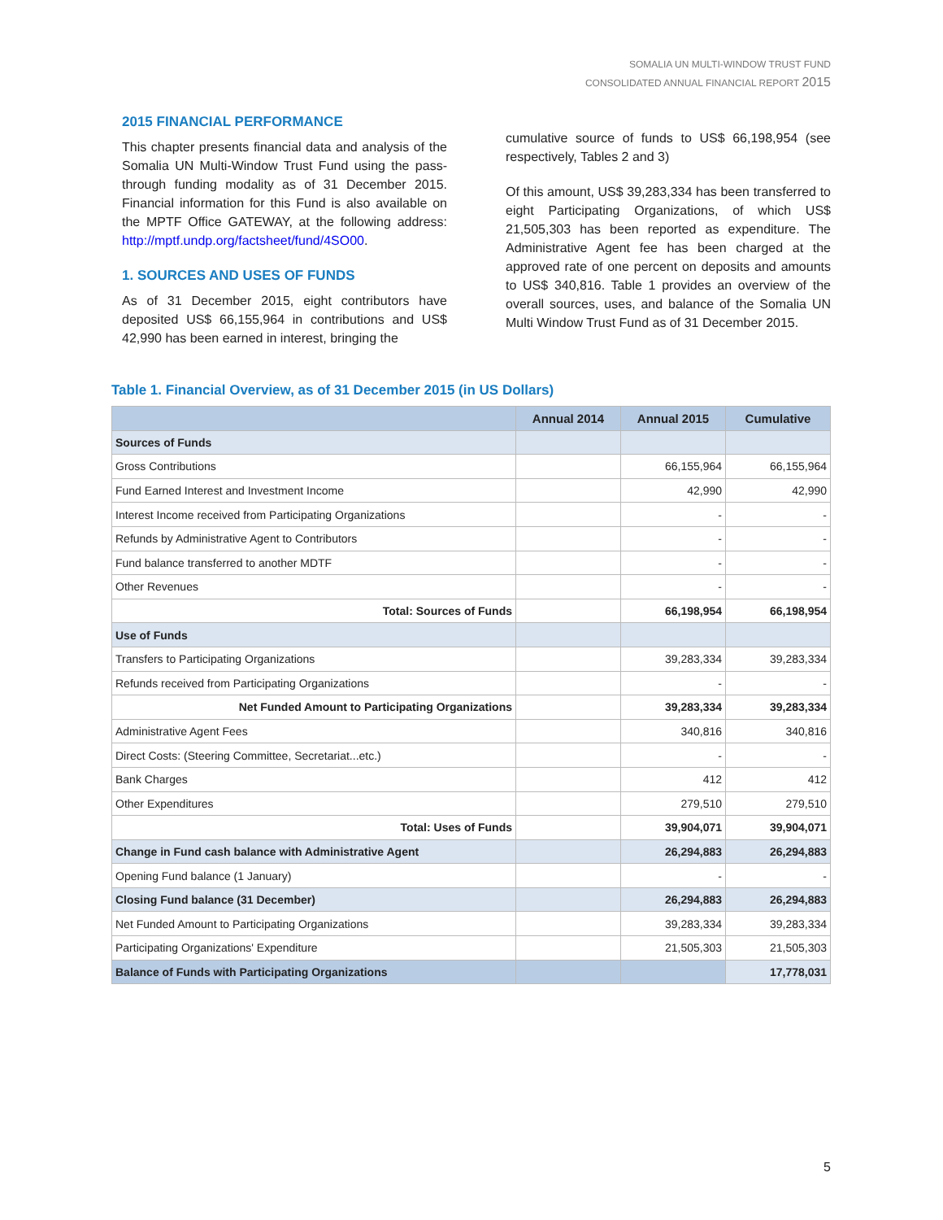SOMALIA UN MULTI-WINDOW TRUST FUND
CONSOLIDATED ANNUAL FINANCIAL REPORT 2015
2015 FINANCIAL PERFORMANCE
This chapter presents financial data and analysis of the Somalia UN Multi-Window Trust Fund using the pass-through funding modality as of 31 December 2015. Financial information for this Fund is also available on the MPTF Office GATEWAY, at the following address: http://mptf.undp.org/factsheet/fund/4SO00.
1. SOURCES AND USES OF FUNDS
As of 31 December 2015, eight contributors have deposited US$ 66,155,964 in contributions and US$ 42,990 has been earned in interest, bringing the
cumulative source of funds to US$ 66,198,954 (see respectively, Tables 2 and 3)
Of this amount, US$ 39,283,334 has been transferred to eight Participating Organizations, of which US$ 21,505,303 has been reported as expenditure. The Administrative Agent fee has been charged at the approved rate of one percent on deposits and amounts to US$ 340,816. Table 1 provides an overview of the overall sources, uses, and balance of the Somalia UN Multi Window Trust Fund as of 31 December 2015.
Table 1. Financial Overview, as of 31 December 2015 (in US Dollars)
| | Annual 2014 | Annual 2015 | Cumulative |
| --- | --- | --- | --- |
| Sources of Funds | | | |
| Gross Contributions | | 66,155,964 | 66,155,964 |
| Fund Earned Interest and Investment Income | | 42,990 | 42,990 |
| Interest Income received from Participating Organizations | | - | - |
| Refunds by Administrative Agent to Contributors | | - | - |
| Fund balance transferred to another MDTF | | - | - |
| Other Revenues | | - | - |
| Total: Sources of Funds | | 66,198,954 | 66,198,954 |
| Use of Funds | | | |
| Transfers to Participating Organizations | | 39,283,334 | 39,283,334 |
| Refunds received from Participating Organizations | | - | - |
| Net Funded Amount to Participating Organizations | | 39,283,334 | 39,283,334 |
| Administrative Agent Fees | | 340,816 | 340,816 |
| Direct Costs: (Steering Committee, Secretariat...etc.) | | - | - |
| Bank Charges | | 412 | 412 |
| Other Expenditures | | 279,510 | 279,510 |
| Total: Uses of Funds | | 39,904,071 | 39,904,071 |
| Change in Fund cash balance with Administrative Agent | | 26,294,883 | 26,294,883 |
| Opening Fund balance (1 January) | | - | - |
| Closing Fund balance (31 December) | | 26,294,883 | 26,294,883 |
| Net Funded Amount to Participating Organizations | | 39,283,334 | 39,283,334 |
| Participating Organizations' Expenditure | | 21,505,303 | 21,505,303 |
| Balance of Funds with Participating Organizations | | | 17,778,031 |
5